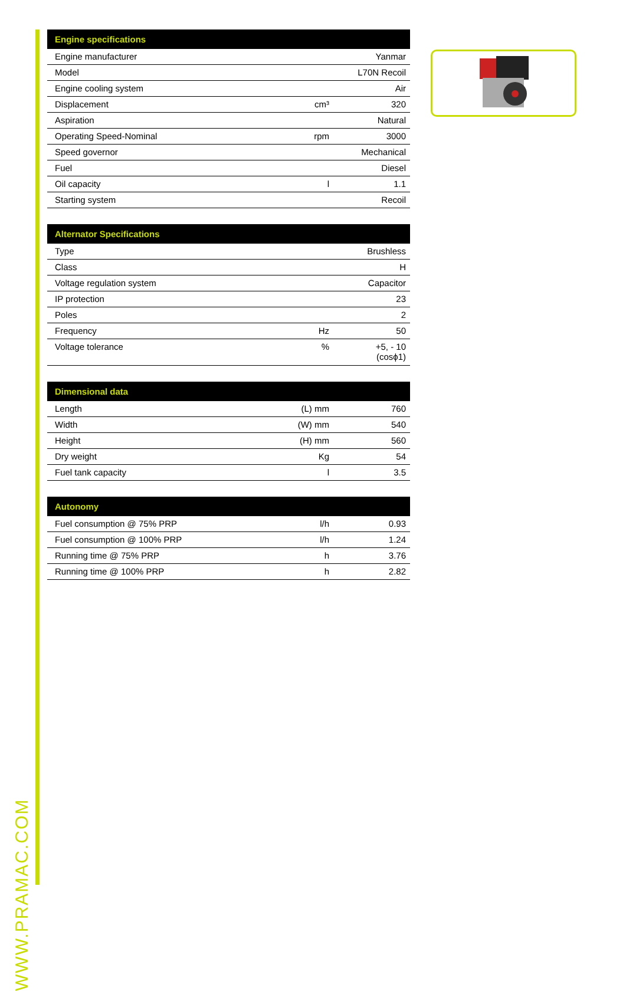WWW.PRAMAC.COM
| Engine specifications | | |
| --- | --- | --- |
| Engine manufacturer | | Yanmar |
| Model | | L70N Recoil |
| Engine cooling system | | Air |
| Displacement | cm³ | 320 |
| Aspiration | | Natural |
| Operating Speed-Nominal | rpm | 3000 |
| Speed governor | | Mechanical |
| Fuel | | Diesel |
| Oil capacity | l | 1.1 |
| Starting system | | Recoil |
| Alternator Specifications | | |
| --- | --- | --- |
| Type | | Brushless |
| Class | | H |
| Voltage regulation system | | Capacitor |
| IP protection | | 23 |
| Poles | | 2 |
| Frequency | Hz | 50 |
| Voltage tolerance | % | +5, - 10 (cosϕ1) |
| Dimensional data | | |
| --- | --- | --- |
| Length | (L) mm | 760 |
| Width | (W) mm | 540 |
| Height | (H) mm | 560 |
| Dry weight | Kg | 54 |
| Fuel tank capacity | l | 3.5 |
| Autonomy | | |
| --- | --- | --- |
| Fuel consumption @ 75% PRP | l/h | 0.93 |
| Fuel consumption @ 100% PRP | l/h | 1.24 |
| Running time @ 75% PRP | h | 3.76 |
| Running time @ 100% PRP | h | 2.82 |